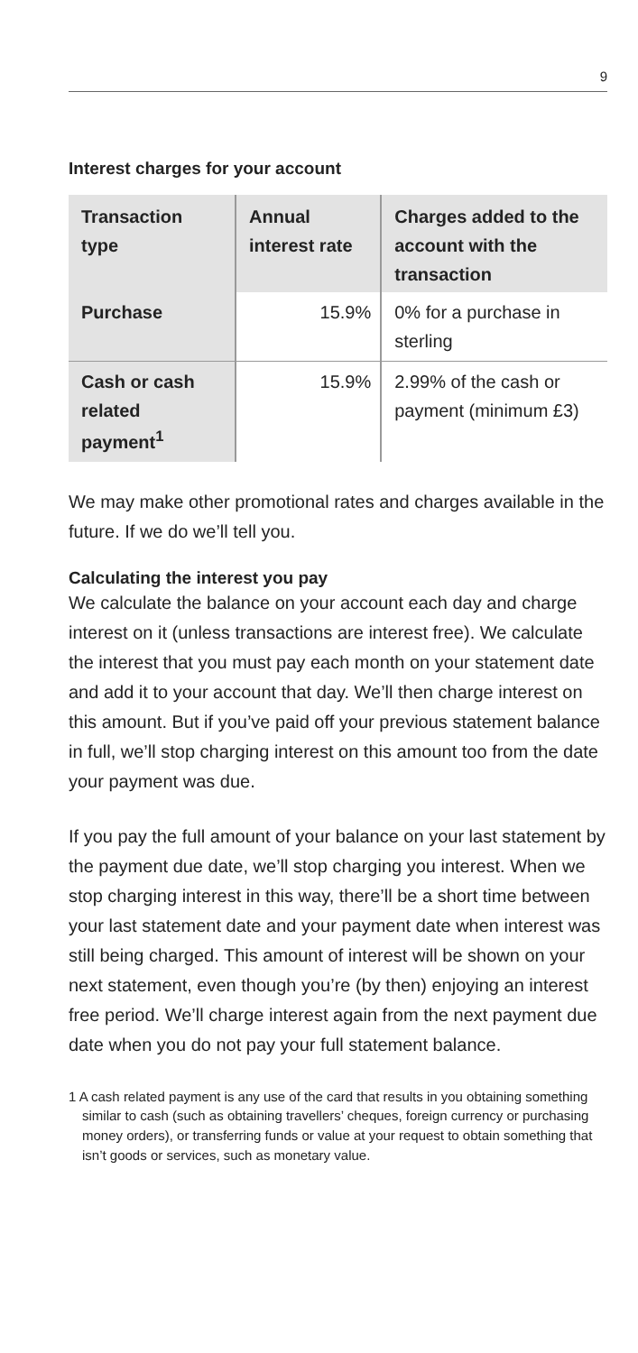9
Interest charges for your account
| Transaction type | Annual interest rate | Charges added to the account with the transaction |
| --- | --- | --- |
| Purchase | 15.9% | 0% for a purchase in sterling |
| Cash or cash related payment<sup>1</sup> | 15.9% | 2.99% of the cash or payment (minimum £3) |
We may make other promotional rates and charges available in the future. If we do we’ll tell you.
Calculating the interest you pay
We calculate the balance on your account each day and charge interest on it (unless transactions are interest free). We calculate the interest that you must pay each month on your statement date and add it to your account that day. We’ll then charge interest on this amount. But if you’ve paid off your previous statement balance in full, we’ll stop charging interest on this amount too from the date your payment was due.
If you pay the full amount of your balance on your last statement by the payment due date, we’ll stop charging you interest. When we stop charging interest in this way, there’ll be a short time between your last statement date and your payment date when interest was still being charged. This amount of interest will be shown on your next statement, even though you’re (by then) enjoying an interest free period. We’ll charge interest again from the next payment due date when you do not pay your full statement balance.
1 A cash related payment is any use of the card that results in you obtaining something similar to cash (such as obtaining travellers’ cheques, foreign currency or purchasing money orders), or transferring funds or value at your request to obtain something that isn’t goods or services, such as monetary value.